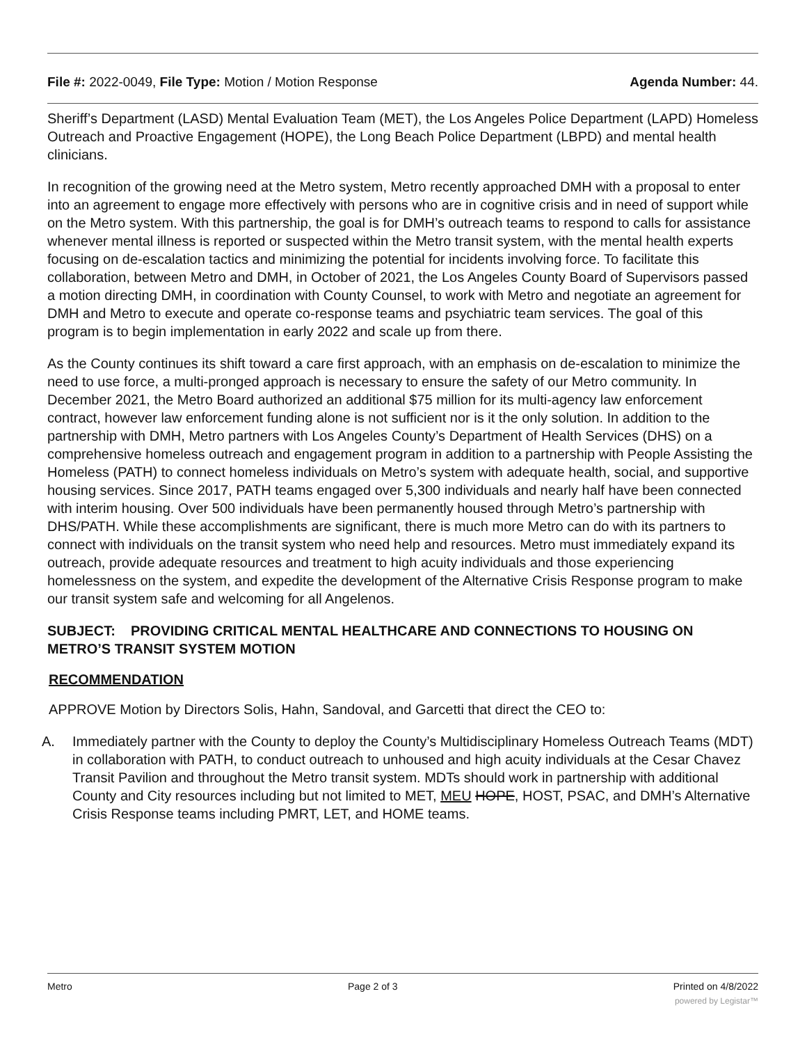File #: 2022-0049, File Type: Motion / Motion Response
Agenda Number: 44.
Sheriff’s Department (LASD) Mental Evaluation Team (MET), the Los Angeles Police Department (LAPD) Homeless Outreach and Proactive Engagement (HOPE), the Long Beach Police Department (LBPD) and mental health clinicians.
In recognition of the growing need at the Metro system, Metro recently approached DMH with a proposal to enter into an agreement to engage more effectively with persons who are in cognitive crisis and in need of support while on the Metro system. With this partnership, the goal is for DMH’s outreach teams to respond to calls for assistance whenever mental illness is reported or suspected within the Metro transit system, with the mental health experts focusing on de-escalation tactics and minimizing the potential for incidents involving force. To facilitate this collaboration, between Metro and DMH, in October of 2021, the Los Angeles County Board of Supervisors passed a motion directing DMH, in coordination with County Counsel, to work with Metro and negotiate an agreement for DMH and Metro to execute and operate co-response teams and psychiatric team services. The goal of this program is to begin implementation in early 2022 and scale up from there.
As the County continues its shift toward a care first approach, with an emphasis on de-escalation to minimize the need to use force, a multi-pronged approach is necessary to ensure the safety of our Metro community. In December 2021, the Metro Board authorized an additional $75 million for its multi-agency law enforcement contract, however law enforcement funding alone is not sufficient nor is it the only solution. In addition to the partnership with DMH, Metro partners with Los Angeles County’s Department of Health Services (DHS) on a comprehensive homeless outreach and engagement program in addition to a partnership with People Assisting the Homeless (PATH) to connect homeless individuals on Metro’s system with adequate health, social, and supportive housing services. Since 2017, PATH teams engaged over 5,300 individuals and nearly half have been connected with interim housing. Over 500 individuals have been permanently housed through Metro’s partnership with DHS/PATH. While these accomplishments are significant, there is much more Metro can do with its partners to connect with individuals on the transit system who need help and resources. Metro must immediately expand its outreach, provide adequate resources and treatment to high acuity individuals and those experiencing homelessness on the system, and expedite the development of the Alternative Crisis Response program to make our transit system safe and welcoming for all Angelenos.
SUBJECT: PROVIDING CRITICAL MENTAL HEALTHCARE AND CONNECTIONS TO HOUSING ON METRO’S TRANSIT SYSTEM MOTION
RECOMMENDATION
APPROVE Motion by Directors Solis, Hahn, Sandoval, and Garcetti that direct the CEO to:
A. Immediately partner with the County to deploy the County’s Multidisciplinary Homeless Outreach Teams (MDT) in collaboration with PATH, to conduct outreach to unhoused and high acuity individuals at the Cesar Chavez Transit Pavilion and throughout the Metro transit system. MDTs should work in partnership with additional County and City resources including but not limited to MET, MEU HOPE, HOST, PSAC, and DMH’s Alternative Crisis Response teams including PMRT, LET, and HOME teams.
Metro Page 2 of 3 Printed on 4/8/2022
powered by Legistar™